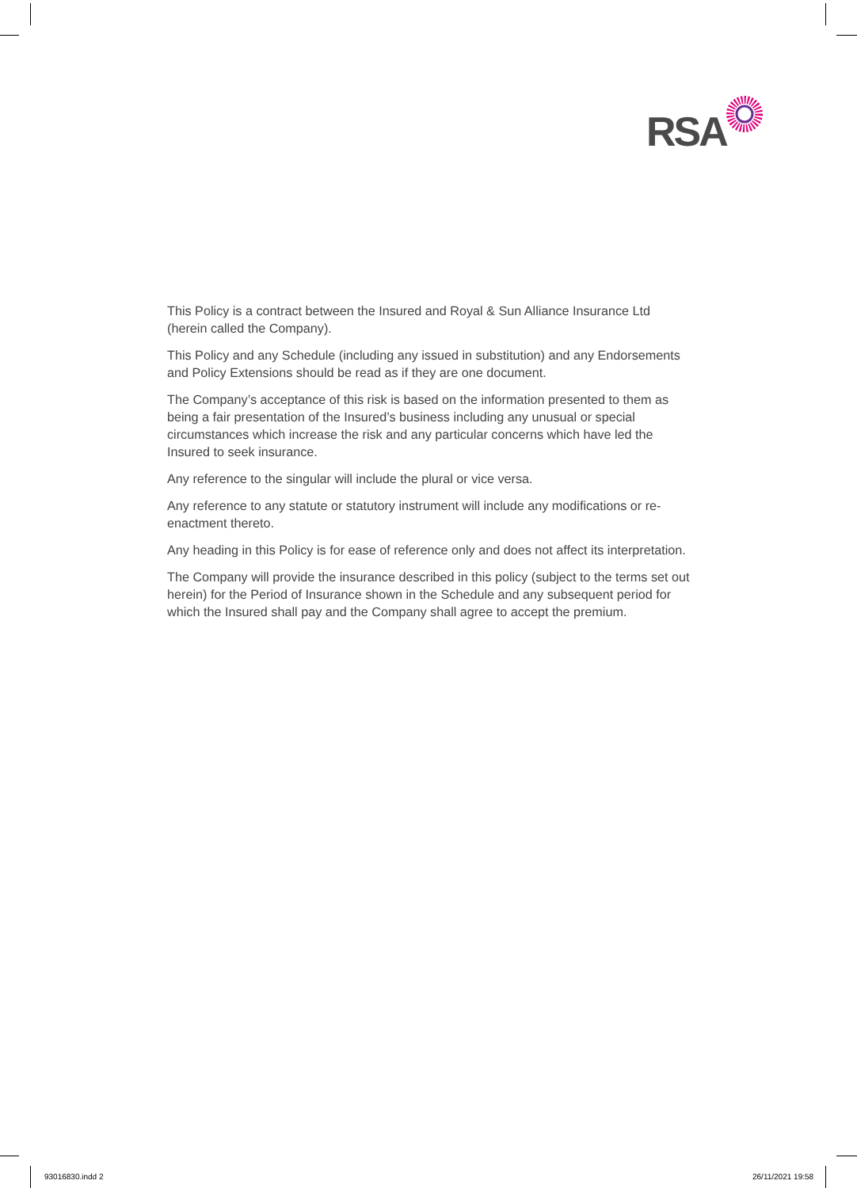RSA
This Policy is a contract between the Insured and Royal & Sun Alliance Insurance Ltd (herein called the Company).
This Policy and any Schedule (including any issued in substitution) and any Endorsements and Policy Extensions should be read as if they are one document.
The Company’s acceptance of this risk is based on the information presented to them as being a fair presentation of the Insured’s business including any unusual or special circumstances which increase the risk and any particular concerns which have led the Insured to seek insurance.
Any reference to the singular will include the plural or vice versa.
Any reference to any statute or statutory instrument will include any modifications or re-enactment thereto.
Any heading in this Policy is for ease of reference only and does not affect its interpretation.
The Company will provide the insurance described in this policy (subject to the terms set out herein) for the Period of Insurance shown in the Schedule and any subsequent period for which the Insured shall pay and the Company shall agree to accept the premium.
93016830.indd 2 26/11/2021 19:58